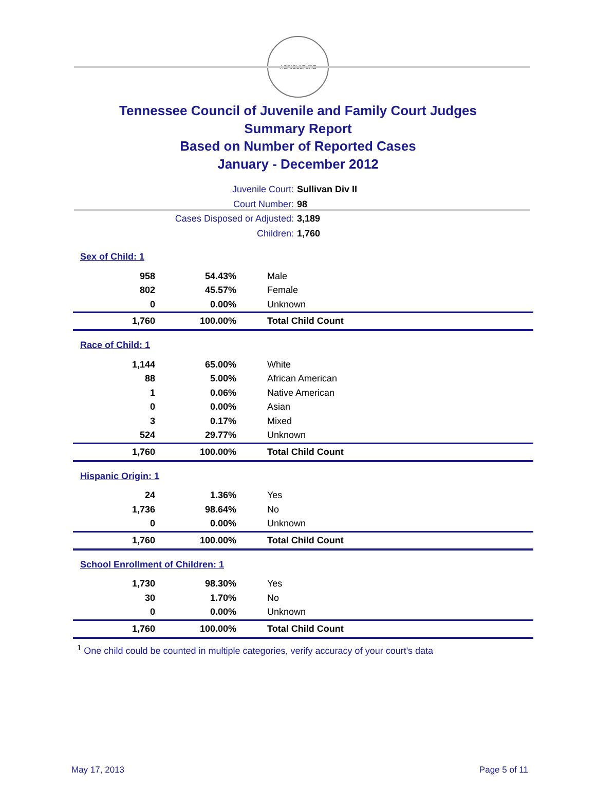AGRICULTURE
Tennessee Council of Juvenile and Family Court Judges
Summary Report
Based on Number of Reported Cases
January - December 2012
Juvenile Court: Sullivan Div II
Court Number: 98
Cases Disposed or Adjusted: 3,189
Children: 1,760
| Sex of Child: 1 | | |
| 958 | 54.43% | Male |
| 802 | 45.57% | Female |
| 0 | 0.00% | Unknown |
| 1,760 | 100.00% | Total Child Count |
| Race of Child: 1 | | |
| 1,144 | 65.00% | White |
| 88 | 5.00% | African American |
| 1 | 0.06% | Native American |
| 0 | 0.00% | Asian |
| 3 | 0.17% | Mixed |
| 524 | 29.77% | Unknown |
| 1,760 | 100.00% | Total Child Count |
| Hispanic Origin: 1 | | |
| 24 | 1.36% | Yes |
| 1,736 | 98.64% | No |
| 0 | 0.00% | Unknown |
| 1,760 | 100.00% | Total Child Count |
| School Enrollment of Children: 1 | | |
| 1,730 | 98.30% | Yes |
| 30 | 1.70% | No |
| 0 | 0.00% | Unknown |
| 1,760 | 100.00% | Total Child Count |
<sup>1</sup> One child could be counted in multiple categories, verify accuracy of your court's data
May 17, 2013 Page 5 of 11